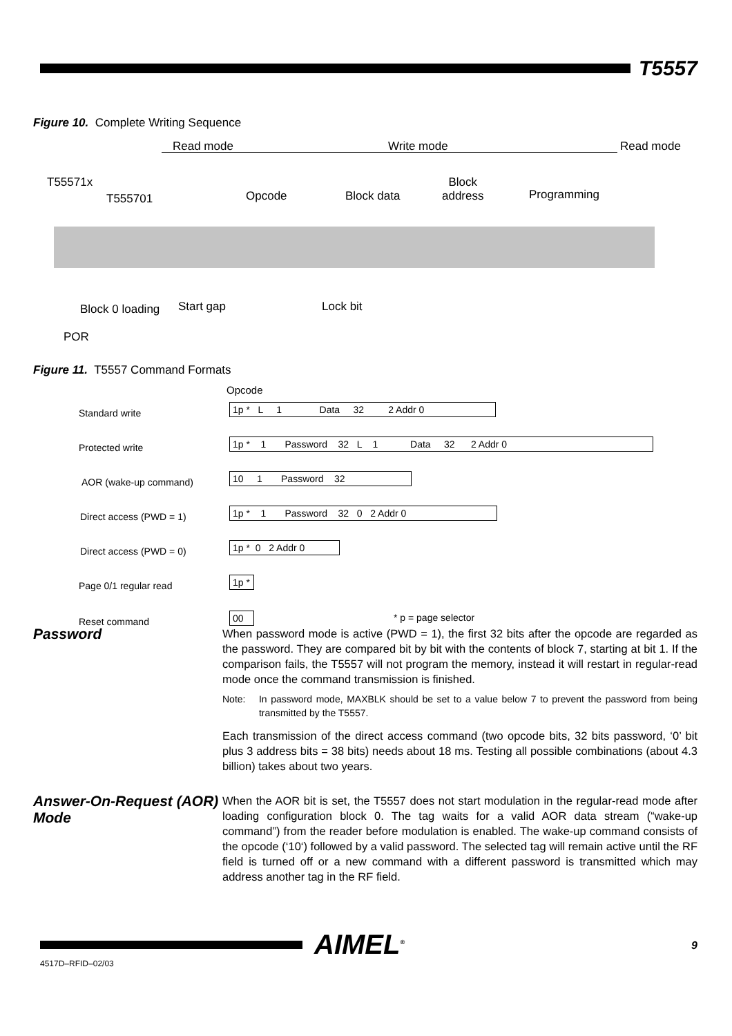T5557
Figure 10. Complete Writing Sequence
Read mode Write mode Read mode
T55571x
T555701 Opcode Block data
Block
address
Programming
Block 0 loading Start gap Lock bit
POR
Figure 11. T5557 Command Formats
Opcode
Standard write
1p * L 1 Data 32 2 Addr 0
Protected write
1p * 1 Password 32 L 1 Data 32 2 Addr 0
AOR (wake-up command) 10 1 Password 32
Direct access (PWD = 1) 1p * 1 Password 32 0 2 Addr 0
Direct access (PWD = 0) 1p * 0 2 Addr 0
Page 0/1 regular read 1p *
Reset command 00 * p = page selector
Password
When password mode is active (PWD = 1), the first 32 bits after the opcode are regarded as the password. They are compared bit by bit with the contents of block 7, starting at bit 1. If the comparison fails, the T5557 will not program the memory, instead it will restart in regular-read mode once the command transmission is finished.
Note: In password mode, MAXBLK should be set to a value below 7 to prevent the password from being transmitted by the T5557.
Each transmission of the direct access command (two opcode bits, 32 bits password, ‘0’ bit plus 3 address bits = 38 bits) needs about 18 ms. Testing all possible combinations (about 4.3 billion) takes about two years.
Answer-On-Request (AOR) Mode
When the AOR bit is set, the T5557 does not start modulation in the regular-read mode after loading configuration block 0. The tag waits for a valid AOR data stream (“wake-up command”) from the reader before modulation is enabled. The wake-up command consists of the opcode (‘10‘) followed by a valid password. The selected tag will remain active until the RF field is turned off or a new command with a different password is transmitted which may address another tag in the RF field.
4517D–RFID–02/03
AIMEL<sup>®</sup> 9